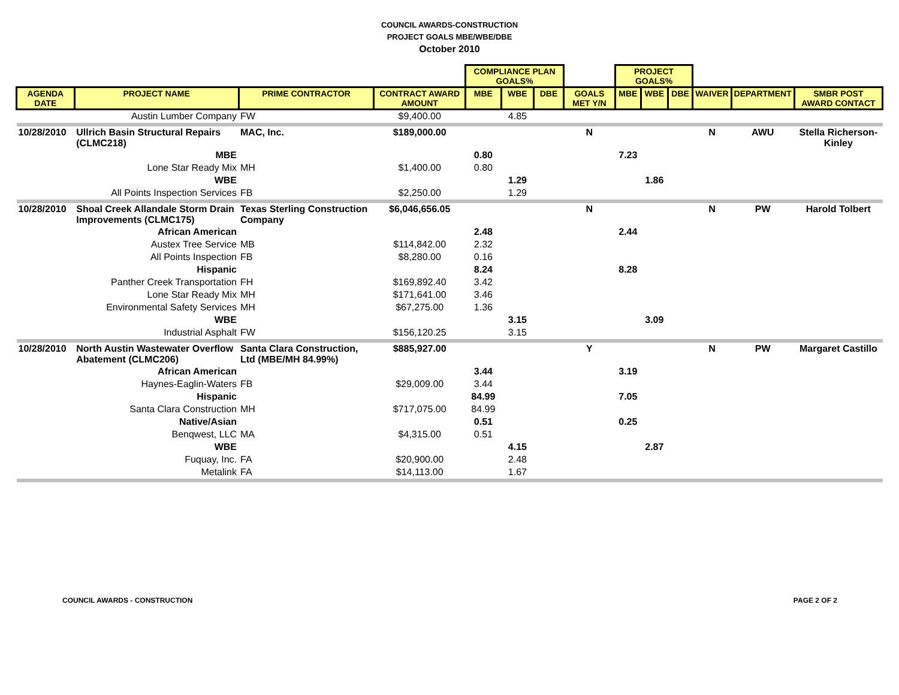COUNCIL AWARDS-CONSTRUCTION
PROJECT GOALS MBE/WBE/DBE
October 2010
| | | | | COMPLIANCE PLAN GOALS% | | | | PROJECT GOALS% | | | | | |
| --- | --- | --- | --- | --- | --- | --- | --- | --- | --- | --- | --- | --- | --- |
| AGENDA DATE | PROJECT NAME | PRIME CONTRACTOR | CONTRACT AWARD AMOUNT | MBE | WBE | DBE | GOALS MET Y/N | MBE | WBE | DBE | WAIVER | DEPARTMENT | SMBR POST AWARD CONTACT |
| | Austin Lumber Company | FW | $9,400.00 | | 4.85 | | | | | | | | |
| 10/28/2010 | Ullrich Basin Structural Repairs (CLMC218) | MAC, Inc. | $189,000.00 | | | | N | | | | N | AWU | Stella Richerson-Kinley |
| | MBE | | | 0.80 | | | | 7.23 | | | | | |
| | Lone Star Ready Mix | MH | $1,400.00 | 0.80 | | | | | | | | | |
| | WBE | | | | 1.29 | | | | 1.86 | | | | |
| | All Points Inspection Services | FB | $2,250.00 | | 1.29 | | | | | | | | |
| 10/28/2010 | Shoal Creek Allandale Storm Drain Improvements (CLMC175) | Texas Sterling Construction Company | $6,046,656.05 | | | | N | | | | N | PW | Harold Tolbert |
| | African American | | | 2.48 | | | | 2.44 | | | | | |
| | Austex Tree Service | MB | $114,842.00 | 2.32 | | | | | | | | | |
| | All Points Inspection | FB | $8,280.00 | 0.16 | | | | | | | | | |
| | Hispanic | | | 8.24 | | | | 8.28 | | | | | |
| | Panther Creek Transportation | FH | $169,892.40 | 3.42 | | | | | | | | | |
| | Lone Star Ready Mix | MH | $171,641.00 | 3.46 | | | | | | | | | |
| | Environmental Safety Services | MH | $67,275.00 | 1.36 | | | | | | | | | |
| | WBE | | | | 3.15 | | | | 3.09 | | | | |
| | Industrial Asphalt | FW | $156,120.25 | | 3.15 | | | | | | | | |
| 10/28/2010 | North Austin Wastewater Overflow Abatement (CLMC206) | Santa Clara Construction, Ltd (MBE/MH 84.99%) | $885,927.00 | | | | Y | | | | N | PW | Margaret Castillo |
| | African American | | | 3.44 | | | | 3.19 | | | | | |
| | Haynes-Eaglin-Waters | FB | $29,009.00 | 3.44 | | | | | | | | | |
| | Hispanic | | | 84.99 | | | | 7.05 | | | | | |
| | Santa Clara Construction | MH | $717,075.00 | 84.99 | | | | | | | | | |
| | Native/Asian | | | 0.51 | | | | 0.25 | | | | | |
| | Benqwest, LLC | MA | $4,315.00 | 0.51 | | | | | | | | | |
| | WBE | | | | 4.15 | | | | 2.87 | | | | |
| | Fuquay, Inc. | FA | $20,900.00 | | 2.48 | | | | | | | | |
| | Metalink | FA | $14,113.00 | | 1.67 | | | | | | | | |
COUNCIL AWARDS - CONSTRUCTION PAGE 2 OF 2